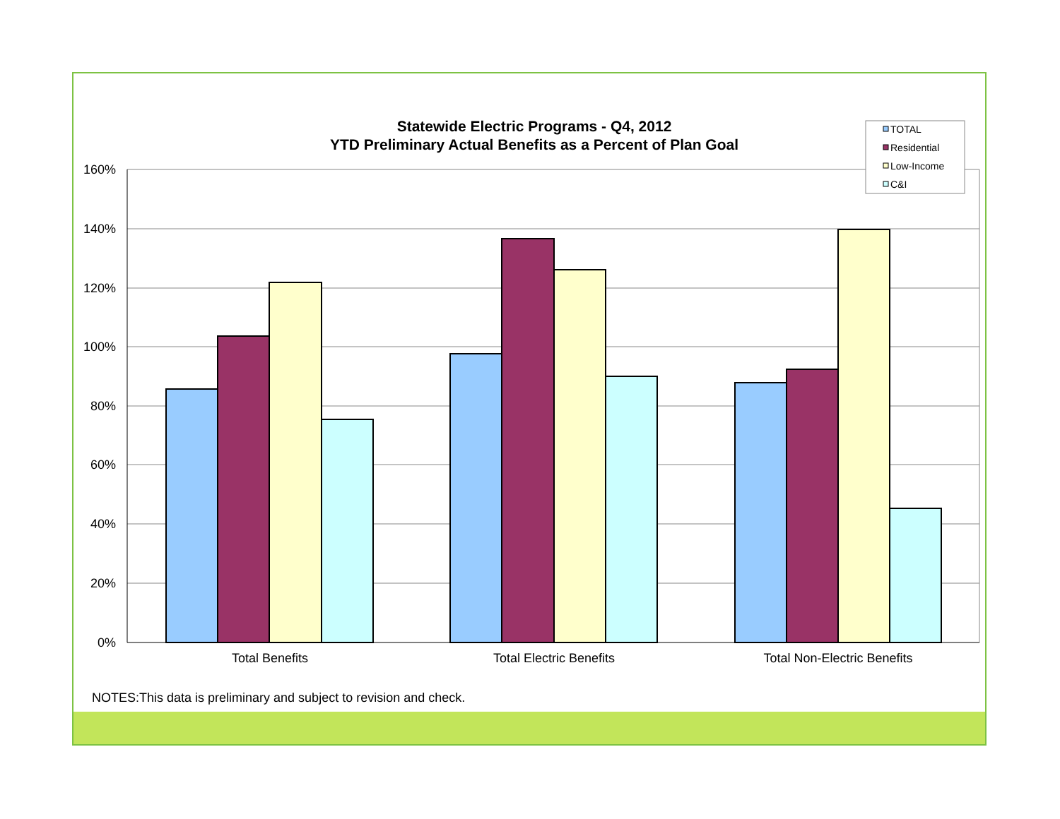Statewide Electric Programs - Q4, 2012
YTD Preliminary Actual Benefits as a Percent of Plan Goal
160%
140%
120%
100%
80%
60%
40%
20%
0%
Total Benefits
Total Electric Benefits
Total Non-Electric Benefits
TOTAL
Residential
Low-Income
C&I
NOTES:This data is preliminary and subject to revision and check.